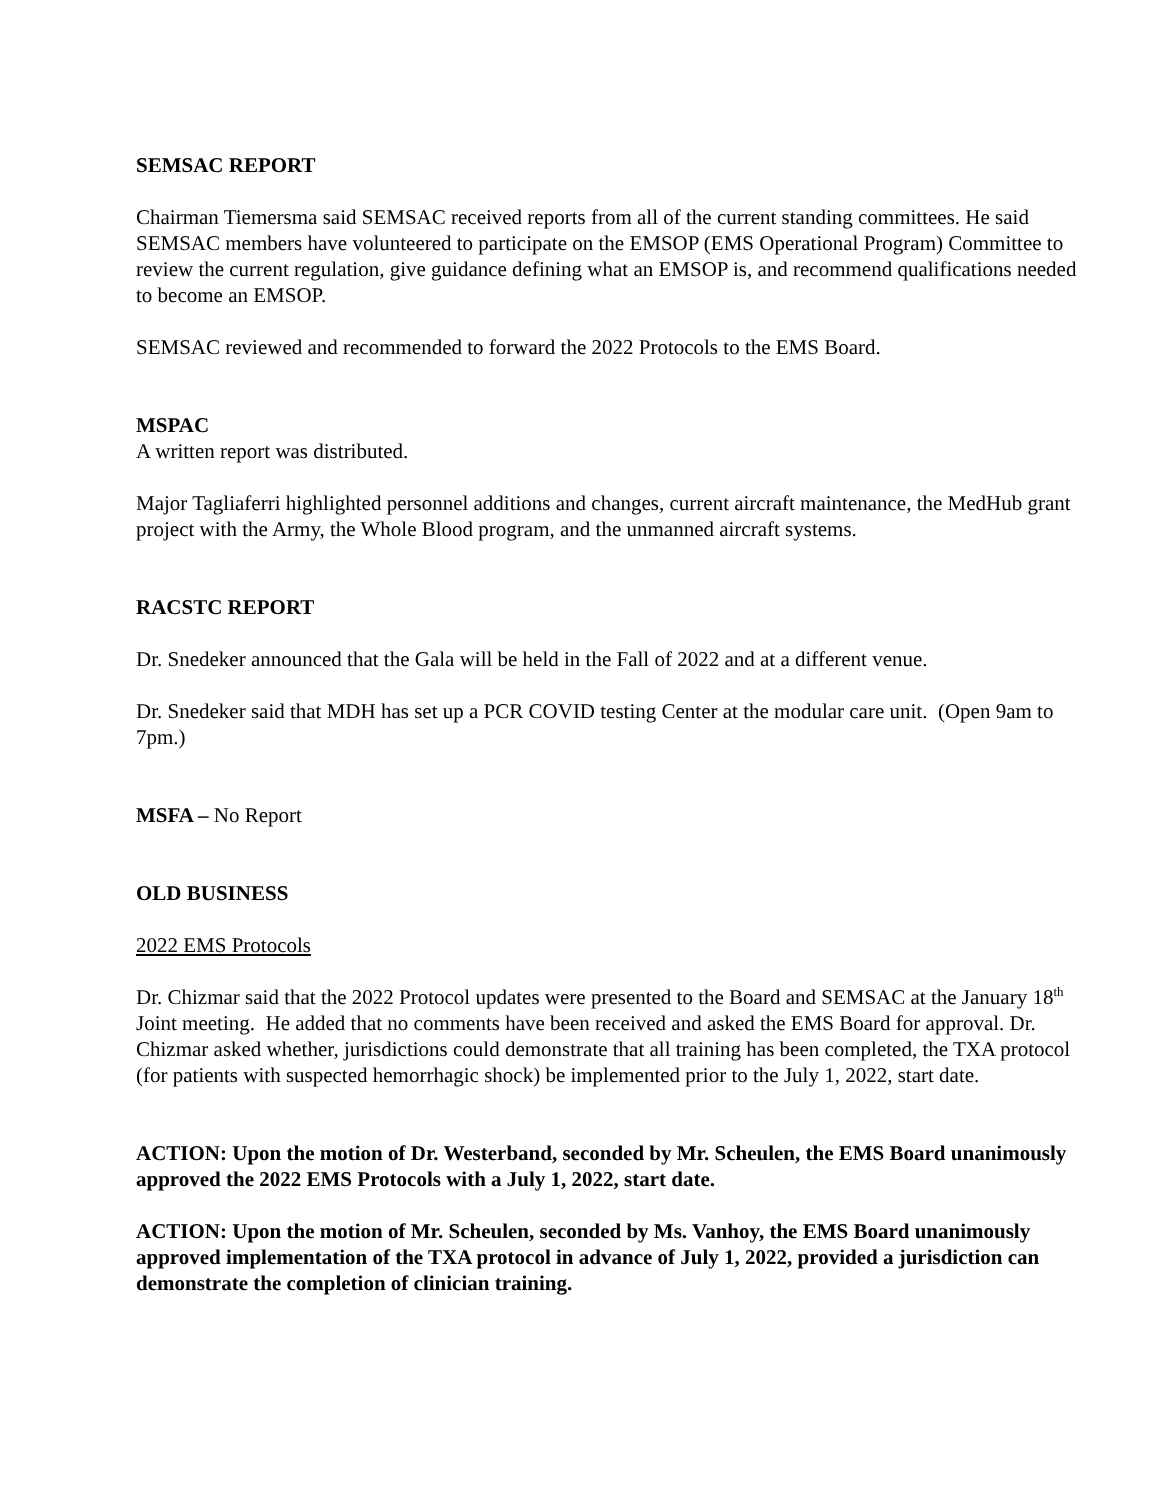SEMSAC REPORT
Chairman Tiemersma said SEMSAC received reports from all of the current standing committees. He said SEMSAC members have volunteered to participate on the EMSOP (EMS Operational Program) Committee to review the current regulation, give guidance defining what an EMSOP is, and recommend qualifications needed to become an EMSOP.
SEMSAC reviewed and recommended to forward the 2022 Protocols to the EMS Board.
MSPAC
A written report was distributed.
Major Tagliaferri highlighted personnel additions and changes, current aircraft maintenance, the MedHub grant project with the Army, the Whole Blood program, and the unmanned aircraft systems.
RACSTC REPORT
Dr. Snedeker announced that the Gala will be held in the Fall of 2022 and at a different venue.
Dr. Snedeker said that MDH has set up a PCR COVID testing Center at the modular care unit. (Open 9am to 7pm.)
MSFA – No Report
OLD BUSINESS
2022 EMS Protocols
Dr. Chizmar said that the 2022 Protocol updates were presented to the Board and SEMSAC at the January 18<sup>th</sup> Joint meeting. He added that no comments have been received and asked the EMS Board for approval. Dr. Chizmar asked whether, jurisdictions could demonstrate that all training has been completed, the TXA protocol (for patients with suspected hemorrhagic shock) be implemented prior to the July 1, 2022, start date.
ACTION: Upon the motion of Dr. Westerband, seconded by Mr. Scheulen, the EMS Board unanimously approved the 2022 EMS Protocols with a July 1, 2022, start date.
ACTION: Upon the motion of Mr. Scheulen, seconded by Ms. Vanhoy, the EMS Board unanimously approved implementation of the TXA protocol in advance of July 1, 2022, provided a jurisdiction can demonstrate the completion of clinician training.